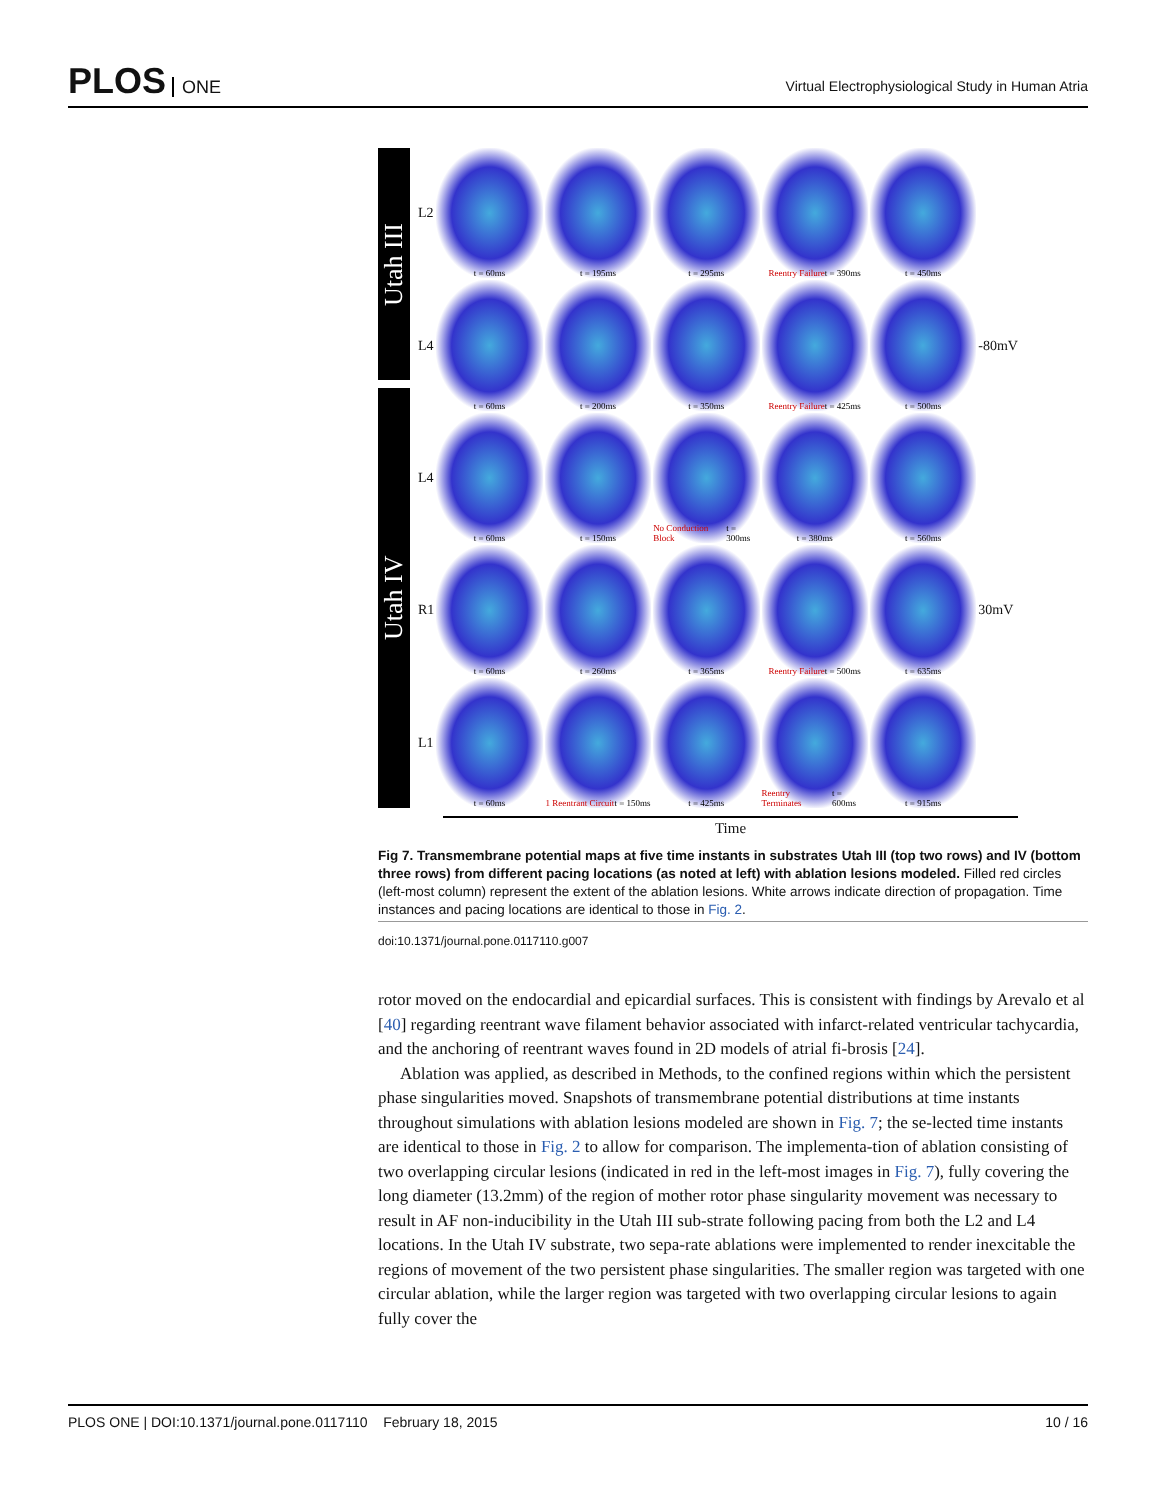PLOS ONE
Virtual Electrophysiological Study in Human Atria
Utah III
Utah IV
L2
t = 60ms
t = 195ms
t = 295ms
Reentry Failure t = 390ms
t = 450ms
L4
t = 60ms
t = 200ms
t = 350ms
Reentry Failure t = 425ms
t = 500ms
-80mV
L4
t = 60ms
t = 150ms
No Conduction Block t = 300ms
t = 380ms
t = 560ms
R1
t = 60ms
t = 260ms
t = 365ms
Reentry Failure t = 500ms
t = 635ms
30mV
L1
t = 60ms
1 Reentrant Circuit t = 150ms
t = 425ms
Reentry Terminates t = 600ms
t = 915ms
Time
Fig 7. Transmembrane potential maps at five time instants in substrates Utah III (top two rows) and IV (bottom three rows) from different pacing locations (as noted at left) with ablation lesions modeled. Filled red circles (left-most column) represent the extent of the ablation lesions. White arrows indicate direction of propagation. Time instances and pacing locations are identical to those in Fig. 2.
doi:10.1371/journal.pone.0117110.g007
rotor moved on the endocardial and epicardial surfaces. This is consistent with findings by Arevalo et al [40] regarding reentrant wave filament behavior associated with infarct-related ventricular tachycardia, and the anchoring of reentrant waves found in 2D models of atrial fi-brosis [24].
Ablation was applied, as described in Methods, to the confined regions within which the persistent phase singularities moved. Snapshots of transmembrane potential distributions at time instants throughout simulations with ablation lesions modeled are shown in Fig. 7; the se-lected time instants are identical to those in Fig. 2 to allow for comparison. The implementa-tion of ablation consisting of two overlapping circular lesions (indicated in red in the left-most images in Fig. 7), fully covering the long diameter (13.2mm) of the region of mother rotor phase singularity movement was necessary to result in AF non-inducibility in the Utah III sub-strate following pacing from both the L2 and L4 locations. In the Utah IV substrate, two sepa-rate ablations were implemented to render inexcitable the regions of movement of the two persistent phase singularities. The smaller region was targeted with one circular ablation, while the larger region was targeted with two overlapping circular lesions to again fully cover the
PLOS ONE | DOI:10.1371/journal.pone.0117110 February 18, 2015
10 / 16